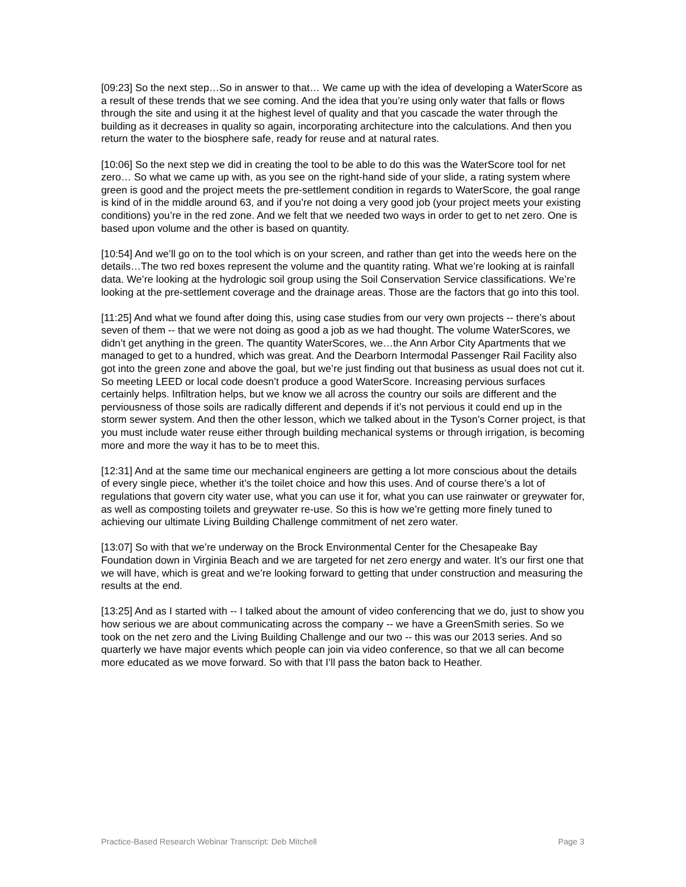[09:23] So the next step…So in answer to that… We came up with the idea of developing a WaterScore as a result of these trends that we see coming. And the idea that you’re using only water that falls or flows through the site and using it at the highest level of quality and that you cascade the water through the building as it decreases in quality so again, incorporating architecture into the calculations. And then you return the water to the biosphere safe, ready for reuse and at natural rates.
[10:06] So the next step we did in creating the tool to be able to do this was the WaterScore tool for net zero… So what we came up with, as you see on the right-hand side of your slide, a rating system where green is good and the project meets the pre-settlement condition in regards to WaterScore, the goal range is kind of in the middle around 63, and if you’re not doing a very good job (your project meets your existing conditions) you’re in the red zone. And we felt that we needed two ways in order to get to net zero. One is based upon volume and the other is based on quantity.
[10:54] And we’ll go on to the tool which is on your screen, and rather than get into the weeds here on the details…The two red boxes represent the volume and the quantity rating. What we’re looking at is rainfall data. We’re looking at the hydrologic soil group using the Soil Conservation Service classifications. We’re looking at the pre-settlement coverage and the drainage areas. Those are the factors that go into this tool.
[11:25] And what we found after doing this, using case studies from our very own projects -- there’s about seven of them -- that we were not doing as good a job as we had thought. The volume WaterScores, we didn’t get anything in the green. The quantity WaterScores, we…the Ann Arbor City Apartments that we managed to get to a hundred, which was great. And the Dearborn Intermodal Passenger Rail Facility also got into the green zone and above the goal, but we’re just finding out that business as usual does not cut it. So meeting LEED or local code doesn’t produce a good WaterScore. Increasing pervious surfaces certainly helps. Infiltration helps, but we know we all across the country our soils are different and the perviousness of those soils are radically different and depends if it’s not pervious it could end up in the storm sewer system. And then the other lesson, which we talked about in the Tyson’s Corner project, is that you must include water reuse either through building mechanical systems or through irrigation, is becoming more and more the way it has to be to meet this.
[12:31] And at the same time our mechanical engineers are getting a lot more conscious about the details of every single piece, whether it’s the toilet choice and how this uses. And of course there’s a lot of regulations that govern city water use, what you can use it for, what you can use rainwater or greywater for, as well as composting toilets and greywater re-use. So this is how we’re getting more finely tuned to achieving our ultimate Living Building Challenge commitment of net zero water.
[13:07] So with that we’re underway on the Brock Environmental Center for the Chesapeake Bay Foundation down in Virginia Beach and we are targeted for net zero energy and water. It’s our first one that we will have, which is great and we’re looking forward to getting that under construction and measuring the results at the end.
[13:25] And as I started with -- I talked about the amount of video conferencing that we do, just to show you how serious we are about communicating across the company -- we have a GreenSmith series. So we took on the net zero and the Living Building Challenge and our two -- this was our 2013 series. And so quarterly we have major events which people can join via video conference, so that we all can become more educated as we move forward. So with that I’ll pass the baton back to Heather.
Practice-Based Research Webinar Transcript: Deb Mitchell Page 3